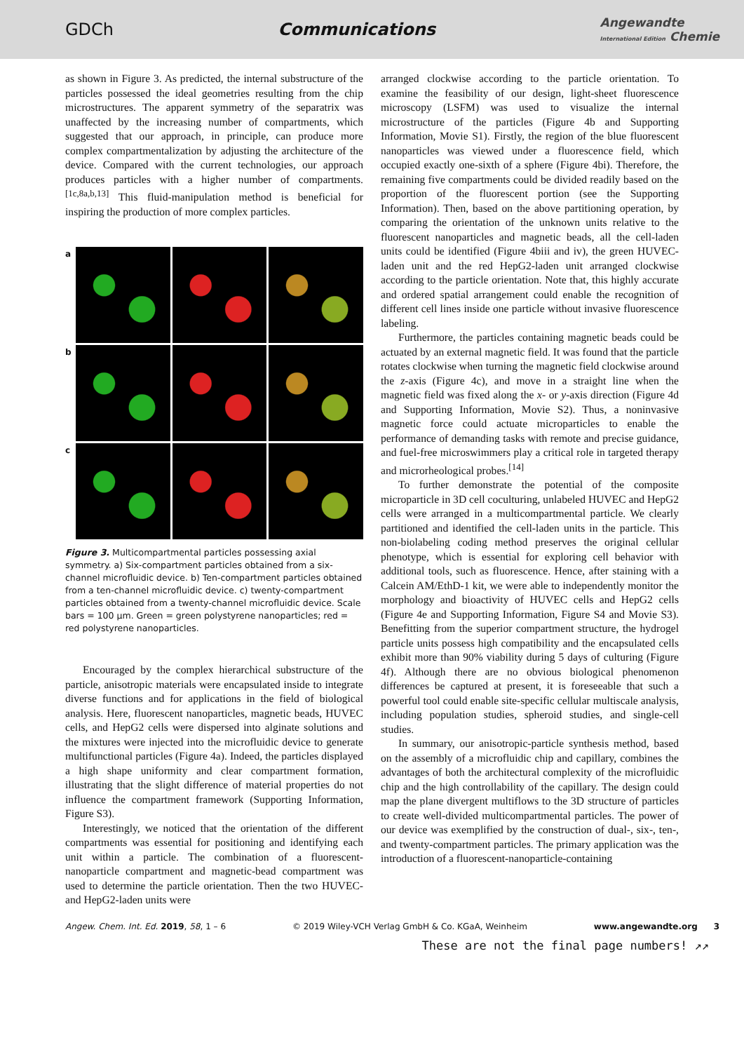GDCh Communications Angewandte
International Edition Chemie
as shown in Figure 3. As predicted, the internal substructure of the particles possessed the ideal geometries resulting from the chip microstructures. The apparent symmetry of the separatrix was unaffected by the increasing number of compartments, which suggested that our approach, in principle, can produce more complex compartmentalization by adjusting the architecture of the device. Compared with the current technologies, our approach produces particles with a higher number of compartments.<sup>[1c,8a,b,13]</sup> This fluid-manipulation method is beneficial for inspiring the production of more complex particles.
a
b
c
Figure 3. Multicompartmental particles possessing axial symmetry. a) Six-compartment particles obtained from a six-channel microfluidic device. b) Ten-compartment particles obtained from a ten-channel microfluidic device. c) twenty-compartment particles obtained from a twenty-channel microfluidic device. Scale bars = 100 µm. Green = green polystyrene nanoparticles; red = red polystyrene nanoparticles.
Encouraged by the complex hierarchical substructure of the particle, anisotropic materials were encapsulated inside to integrate diverse functions and for applications in the field of biological analysis. Here, fluorescent nanoparticles, magnetic beads, HUVEC cells, and HepG2 cells were dispersed into alginate solutions and the mixtures were injected into the microfluidic device to generate multifunctional particles (Figure 4a). Indeed, the particles displayed a high shape uniformity and clear compartment formation, illustrating that the slight difference of material properties do not influence the compartment framework (Supporting Information, Figure S3).
Interestingly, we noticed that the orientation of the different compartments was essential for positioning and identifying each unit within a particle. The combination of a fluorescent-nanoparticle compartment and magnetic-bead compartment was used to determine the particle orientation. Then the two HUVEC- and HepG2-laden units were
arranged clockwise according to the particle orientation. To examine the feasibility of our design, light-sheet fluorescence microscopy (LSFM) was used to visualize the internal microstructure of the particles (Figure 4b and Supporting Information, Movie S1). Firstly, the region of the blue fluorescent nanoparticles was viewed under a fluorescence field, which occupied exactly one-sixth of a sphere (Figure 4bi). Therefore, the remaining five compartments could be divided readily based on the proportion of the fluorescent portion (see the Supporting Information). Then, based on the above partitioning operation, by comparing the orientation of the unknown units relative to the fluorescent nanoparticles and magnetic beads, all the cell-laden units could be identified (Figure 4biii and iv), the green HUVEC-laden unit and the red HepG2-laden unit arranged clockwise according to the particle orientation. Note that, this highly accurate and ordered spatial arrangement could enable the recognition of different cell lines inside one particle without invasive fluorescence labeling.
Furthermore, the particles containing magnetic beads could be actuated by an external magnetic field. It was found that the particle rotates clockwise when turning the magnetic field clockwise around the z-axis (Figure 4c), and move in a straight line when the magnetic field was fixed along the x- or y-axis direction (Figure 4d and Supporting Information, Movie S2). Thus, a noninvasive magnetic force could actuate microparticles to enable the performance of demanding tasks with remote and precise guidance, and fuel-free microswimmers play a critical role in targeted therapy and microrheological probes.<sup>[14]</sup>
To further demonstrate the potential of the composite microparticle in 3D cell coculturing, unlabeled HUVEC and HepG2 cells were arranged in a multicompartmental particle. We clearly partitioned and identified the cell-laden units in the particle. This non-biolabeling coding method preserves the original cellular phenotype, which is essential for exploring cell behavior with additional tools, such as fluorescence. Hence, after staining with a Calcein AM/EthD-1 kit, we were able to independently monitor the morphology and bioactivity of HUVEC cells and HepG2 cells (Figure 4e and Supporting Information, Figure S4 and Movie S3). Benefitting from the superior compartment structure, the hydrogel particle units possess high compatibility and the encapsulated cells exhibit more than 90% viability during 5 days of culturing (Figure 4f). Although there are no obvious biological phenomenon differences be captured at present, it is foreseeable that such a powerful tool could enable site-specific cellular multiscale analysis, including population studies, spheroid studies, and single-cell studies.
In summary, our anisotropic-particle synthesis method, based on the assembly of a microfluidic chip and capillary, combines the advantages of both the architectural complexity of the microfluidic chip and the high controllability of the capillary. The design could map the plane divergent multiflows to the 3D structure of particles to create well-divided multicompartmental particles. The power of our device was exemplified by the construction of dual-, six-, ten-, and twenty-compartment particles. The primary application was the introduction of a fluorescent-nanoparticle-containing
Angew. Chem. Int. Ed. 2019, 58, 1 – 6 © 2019 Wiley-VCH Verlag GmbH & Co. KGaA, Weinheim www.angewandte.org 3
These are not the final page numbers! ↗↗